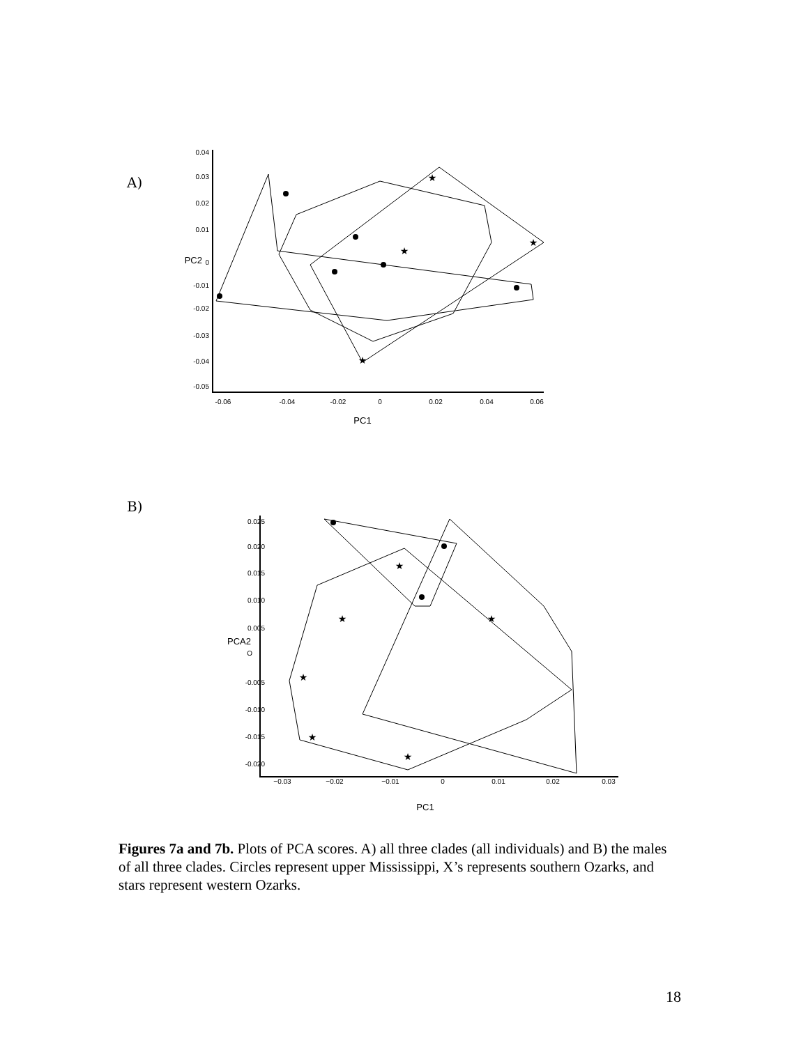A)
0.04
0.03
0.02
0.01
PC2
0
-0.01
-0.02
-0.03
-0.04
-0.05
-0.06
-0.04
-0.02
0
0.02
0.04
0.06
PC1
★
★
★
★
B)
0.025
0.020
0.015
0.010
0.005
PCA2
O
-0.005
-0.010
-0.015
-0.020
−0.03
−0.02
−0.01
0
0.01
0.02
0.03
PC1
★
★
★
★
★
★
Figures 7a and 7b. Plots of PCA scores. A) all three clades (all individuals) and B) the males of all three clades. Circles represent upper Mississippi, X’s represents southern Ozarks, and stars represent western Ozarks.
18